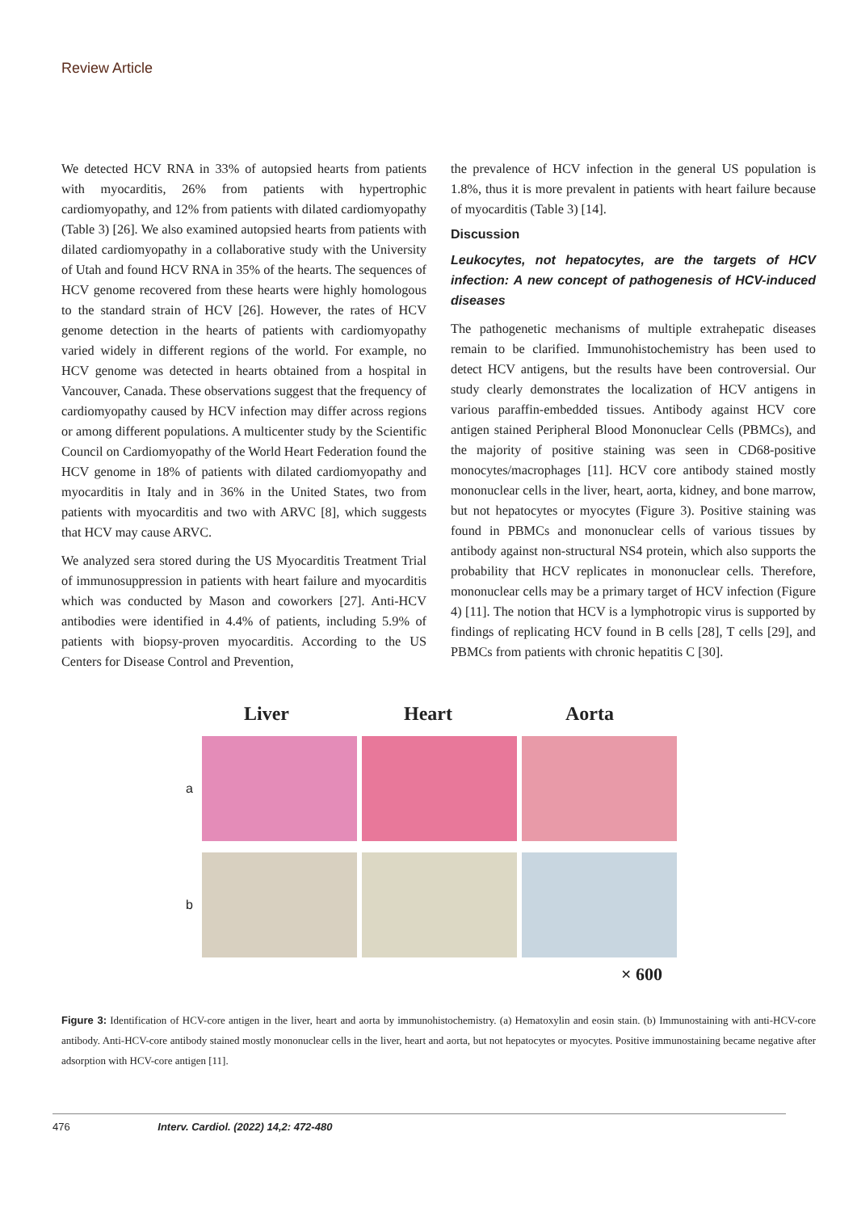Review Article
We detected HCV RNA in 33% of autopsied hearts from patients with myocarditis, 26% from patients with hypertrophic cardiomyopathy, and 12% from patients with dilated cardiomyopathy (Table 3) [26]. We also examined autopsied hearts from patients with dilated cardiomyopathy in a collaborative study with the University of Utah and found HCV RNA in 35% of the hearts. The sequences of HCV genome recovered from these hearts were highly homologous to the standard strain of HCV [26]. However, the rates of HCV genome detection in the hearts of patients with cardiomyopathy varied widely in different regions of the world. For example, no HCV genome was detected in hearts obtained from a hospital in Vancouver, Canada. These observations suggest that the frequency of cardiomyopathy caused by HCV infection may differ across regions or among different populations. A multicenter study by the Scientific Council on Cardiomyopathy of the World Heart Federation found the HCV genome in 18% of patients with dilated cardiomyopathy and myocarditis in Italy and in 36% in the United States, two from patients with myocarditis and two with ARVC [8], which suggests that HCV may cause ARVC.
We analyzed sera stored during the US Myocarditis Treatment Trial of immunosuppression in patients with heart failure and myocarditis which was conducted by Mason and coworkers [27]. Anti-HCV antibodies were identified in 4.4% of patients, including 5.9% of patients with biopsy-proven myocarditis. According to the US Centers for Disease Control and Prevention,
the prevalence of HCV infection in the general US population is 1.8%, thus it is more prevalent in patients with heart failure because of myocarditis (Table 3) [14].
Discussion
Leukocytes, not hepatocytes, are the targets of HCV infection: A new concept of pathogenesis of HCV-induced diseases
The pathogenetic mechanisms of multiple extrahepatic diseases remain to be clarified. Immunohistochemistry has been used to detect HCV antigens, but the results have been controversial. Our study clearly demonstrates the localization of HCV antigens in various paraffin-embedded tissues. Antibody against HCV core antigen stained Peripheral Blood Mononuclear Cells (PBMCs), and the majority of positive staining was seen in CD68-positive monocytes/macrophages [11]. HCV core antibody stained mostly mononuclear cells in the liver, heart, aorta, kidney, and bone marrow, but not hepatocytes or myocytes (Figure 3). Positive staining was found in PBMCs and mononuclear cells of various tissues by antibody against non-structural NS4 protein, which also supports the probability that HCV replicates in mononuclear cells. Therefore, mononuclear cells may be a primary target of HCV infection (Figure 4) [11]. The notion that HCV is a lymphotropic virus is supported by findings of replicating HCV found in B cells [28], T cells [29], and PBMCs from patients with chronic hepatitis C [30].
Liver Heart Aorta
a
b
× 600
Figure 3: Identification of HCV-core antigen in the liver, heart and aorta by immunohistochemistry. (a) Hematoxylin and eosin stain. (b) Immunostaining with anti-HCV-core antibody. Anti-HCV-core antibody stained mostly mononuclear cells in the liver, heart and aorta, but not hepatocytes or myocytes. Positive immunostaining became negative after adsorption with HCV-core antigen [11].
476 Interv. Cardiol. (2022) 14,2: 472-480